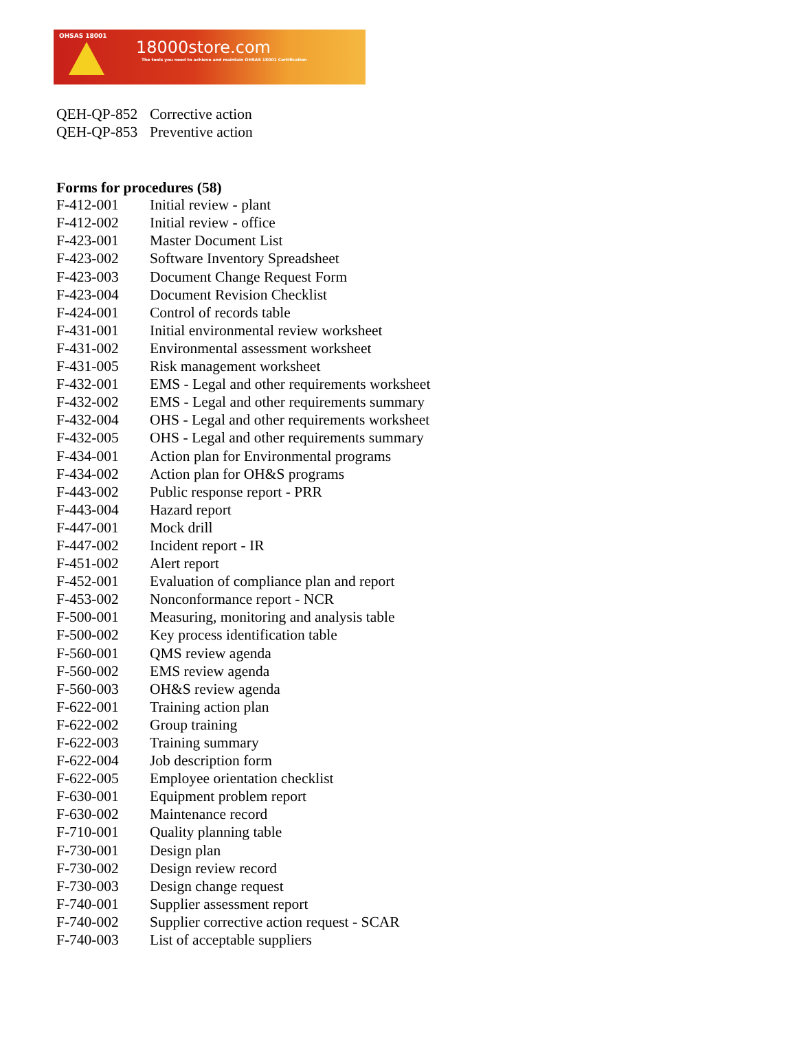OHSAS 18001
18000store.com
The tools you need to achieve and maintain OHSAS 18001 Certification
| QEH-QP-852 | Corrective action |
| QEH-QP-853 | Preventive action |
Forms for procedures (58)
| F-412-001 | Initial review - plant |
| F-412-002 | Initial review - office |
| F-423-001 | Master Document List |
| F-423-002 | Software Inventory Spreadsheet |
| F-423-003 | Document Change Request Form |
| F-423-004 | Document Revision Checklist |
| F-424-001 | Control of records table |
| F-431-001 | Initial environmental review worksheet |
| F-431-002 | Environmental assessment worksheet |
| F-431-005 | Risk management worksheet |
| F-432-001 | EMS - Legal and other requirements worksheet |
| F-432-002 | EMS - Legal and other requirements summary |
| F-432-004 | OHS - Legal and other requirements worksheet |
| F-432-005 | OHS - Legal and other requirements summary |
| F-434-001 | Action plan for Environmental programs |
| F-434-002 | Action plan for OH&S programs |
| F-443-002 | Public response report - PRR |
| F-443-004 | Hazard report |
| F-447-001 | Mock drill |
| F-447-002 | Incident report - IR |
| F-451-002 | Alert report |
| F-452-001 | Evaluation of compliance plan and report |
| F-453-002 | Nonconformance report - NCR |
| F-500-001 | Measuring, monitoring and analysis table |
| F-500-002 | Key process identification table |
| F-560-001 | QMS review agenda |
| F-560-002 | EMS review agenda |
| F-560-003 | OH&S review agenda |
| F-622-001 | Training action plan |
| F-622-002 | Group training |
| F-622-003 | Training summary |
| F-622-004 | Job description form |
| F-622-005 | Employee orientation checklist |
| F-630-001 | Equipment problem report |
| F-630-002 | Maintenance record |
| F-710-001 | Quality planning table |
| F-730-001 | Design plan |
| F-730-002 | Design review record |
| F-730-003 | Design change request |
| F-740-001 | Supplier assessment report |
| F-740-002 | Supplier corrective action request - SCAR |
| F-740-003 | List of acceptable suppliers |